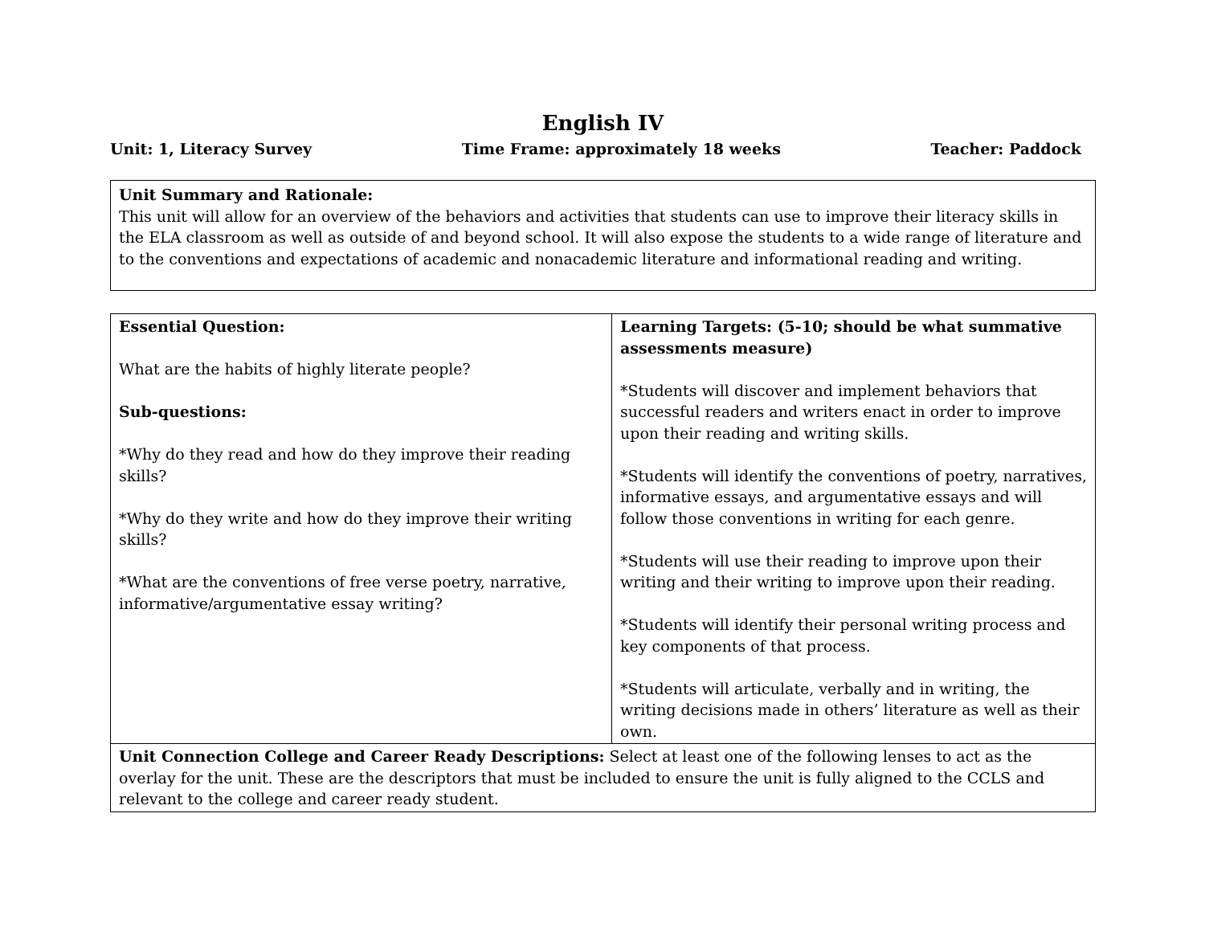English IV
Unit: 1, Literacy Survey Time Frame: approximately 18 weeks Teacher: Paddock
Unit Summary and Rationale:
This unit will allow for an overview of the behaviors and activities that students can use to improve their literacy skills in the ELA classroom as well as outside of and beyond school. It will also expose the students to a wide range of literature and to the conventions and expectations of academic and nonacademic literature and informational reading and writing.
| Essential Question: What are the habits of highly literate people? Sub-questions: *Why do they read and how do they improve their reading skills? *Why do they write and how do they improve their writing skills? *What are the conventions of free verse poetry, narrative, informative/argumentative essay writing? | Learning Targets: (5-10; should be what summative assessments measure) *Students will discover and implement behaviors that successful readers and writers enact in order to improve upon their reading and writing skills. *Students will identify the conventions of poetry, narratives, informative essays, and argumentative essays and will follow those conventions in writing for each genre. *Students will use their reading to improve upon their writing and their writing to improve upon their reading. *Students will identify their personal writing process and key components of that process. *Students will articulate, verbally and in writing, the writing decisions made in others’ literature as well as their own. |
| Unit Connection College and Career Ready Descriptions: Select at least one of the following lenses to act as the overlay for the unit. These are the descriptors that must be included to ensure the unit is fully aligned to the CCLS and relevant to the college and career ready student. | |